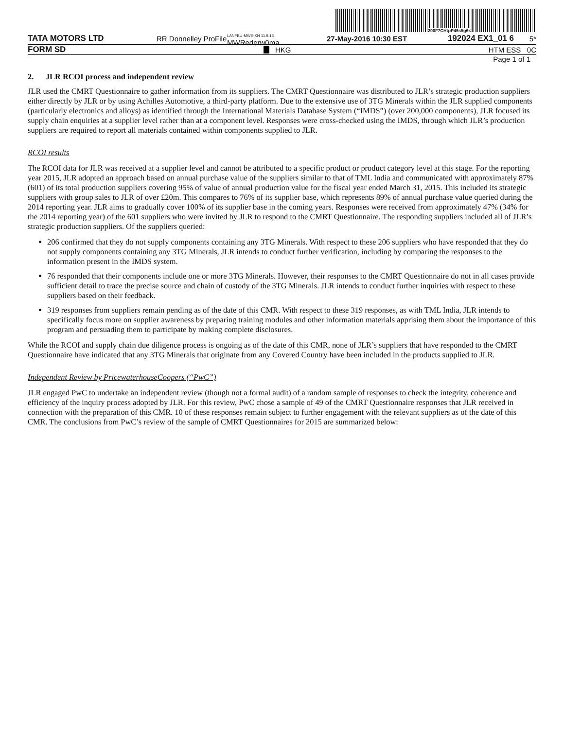200F7CHtpP46s5g6<
TATA MOTORS LTD RR Donnelley ProFile LANFBU-MWE-XN 11.9.13 MWRederw0ma 27-May-2016 10:30 EST 192024 EX1_01 6 5*
FORM SD HKG HTM ESS 0C
Page 1 of 1
2. JLR RCOI process and independent review
JLR used the CMRT Questionnaire to gather information from its suppliers. The CMRT Questionnaire was distributed to JLR’s strategic production suppliers either directly by JLR or by using Achilles Automotive, a third-party platform. Due to the extensive use of 3TG Minerals within the JLR supplied components (particularly electronics and alloys) as identified through the International Materials Database System (“IMDS”) (over 200,000 components), JLR focused its supply chain enquiries at a supplier level rather than at a component level. Responses were cross-checked using the IMDS, through which JLR’s production suppliers are required to report all materials contained within components supplied to JLR.
RCOI results
The RCOI data for JLR was received at a supplier level and cannot be attributed to a specific product or product category level at this stage. For the reporting year 2015, JLR adopted an approach based on annual purchase value of the suppliers similar to that of TML India and communicated with approximately 87% (601) of its total production suppliers covering 95% of value of annual production value for the fiscal year ended March 31, 2015. This included its strategic suppliers with group sales to JLR of over £20m. This compares to 76% of its supplier base, which represents 89% of annual purchase value queried during the 2014 reporting year. JLR aims to gradually cover 100% of its supplier base in the coming years. Responses were received from approximately 47% (34% for the 2014 reporting year) of the 601 suppliers who were invited by JLR to respond to the CMRT Questionnaire. The responding suppliers included all of JLR’s strategic production suppliers. Of the suppliers queried:
206 confirmed that they do not supply components containing any 3TG Minerals. With respect to these 206 suppliers who have responded that they do not supply components containing any 3TG Minerals, JLR intends to conduct further verification, including by comparing the responses to the information present in the IMDS system.
76 responded that their components include one or more 3TG Minerals. However, their responses to the CMRT Questionnaire do not in all cases provide sufficient detail to trace the precise source and chain of custody of the 3TG Minerals. JLR intends to conduct further inquiries with respect to these suppliers based on their feedback.
319 responses from suppliers remain pending as of the date of this CMR. With respect to these 319 responses, as with TML India, JLR intends to specifically focus more on supplier awareness by preparing training modules and other information materials apprising them about the importance of this program and persuading them to participate by making complete disclosures.
While the RCOI and supply chain due diligence process is ongoing as of the date of this CMR, none of JLR’s suppliers that have responded to the CMRT Questionnaire have indicated that any 3TG Minerals that originate from any Covered Country have been included in the products supplied to JLR.
Independent Review by PricewaterhouseCoopers (“PwC”)
JLR engaged PwC to undertake an independent review (though not a formal audit) of a random sample of responses to check the integrity, coherence and efficiency of the inquiry process adopted by JLR. For this review, PwC chose a sample of 49 of the CMRT Questionnaire responses that JLR received in connection with the preparation of this CMR. 10 of these responses remain subject to further engagement with the relevant suppliers as of the date of this CMR. The conclusions from PwC’s review of the sample of CMRT Questionnaires for 2015 are summarized below: